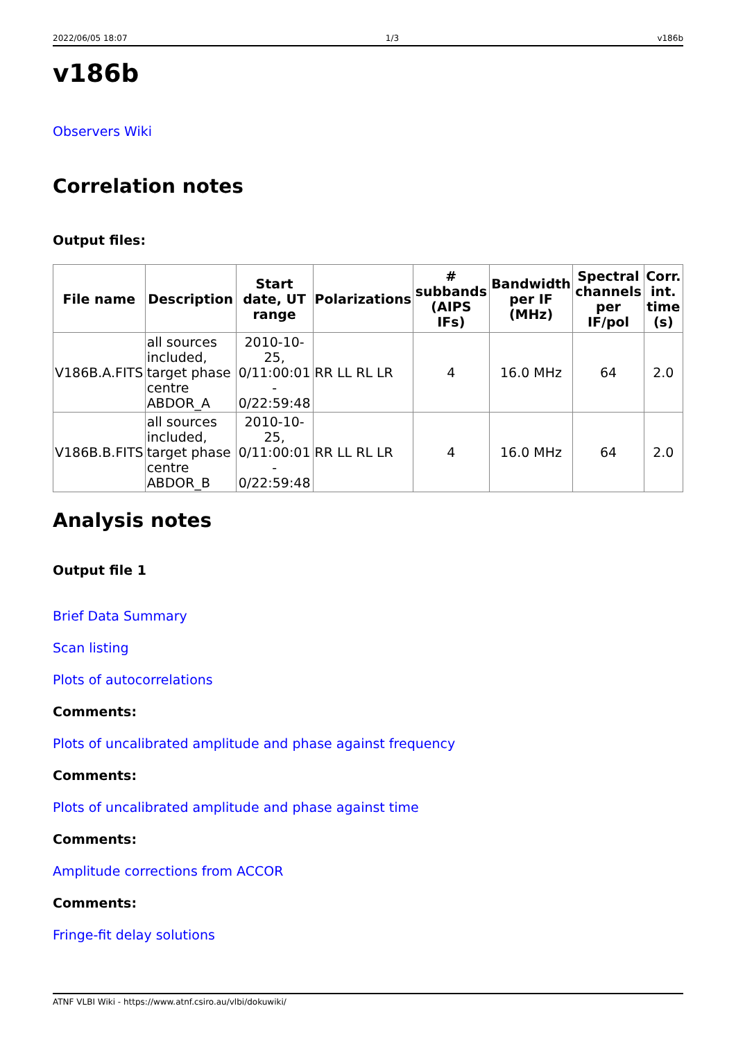2022/06/05 18:07 1/3 v186b
v186b
Observers Wiki
Correlation notes
Output files:
| File name | Description | Start date, UT range | Polarizations | # subbands (AIPS IFs) | Bandwidth per IF (MHz) | Spectral channels per IF/pol | Corr. int. time (s) |
| --- | --- | --- | --- | --- | --- | --- | --- |
| V186B.A.FITS | all sources included, target phase centre ABDOR_A | 2010-10-25, 0/11:00:01 - 0/22:59:48 | RR LL RL LR | 4 | 16.0 MHz | 64 | 2.0 |
| V186B.B.FITS | all sources included, target phase centre ABDOR_B | 2010-10-25, 0/11:00:01 - 0/22:59:48 | RR LL RL LR | 4 | 16.0 MHz | 64 | 2.0 |
Analysis notes
Output file 1
Brief Data Summary
Scan listing
Plots of autocorrelations
Comments:
Plots of uncalibrated amplitude and phase against frequency
Comments:
Plots of uncalibrated amplitude and phase against time
Comments:
Amplitude corrections from ACCOR
Comments:
Fringe-fit delay solutions
ATNF VLBI Wiki - https://www.atnf.csiro.au/vlbi/dokuwiki/